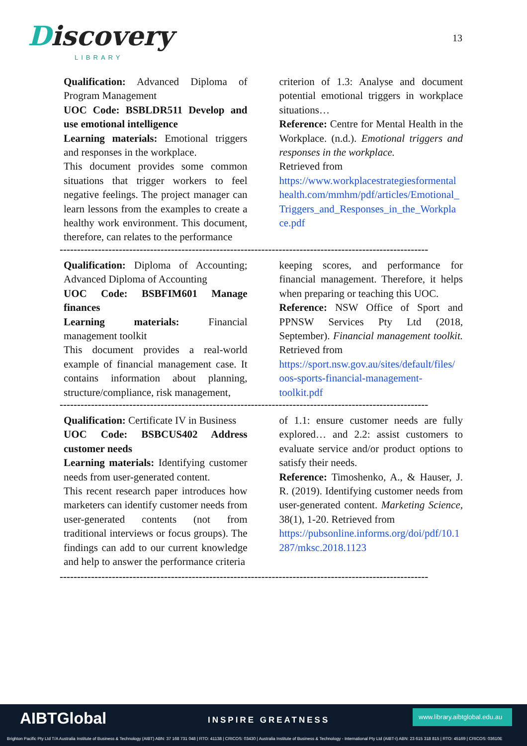Discovery
LIBRARY
13
Qualification: Advanced Diploma of Program Management
UOC Code: BSBLDR511 Develop and use emotional intelligence
Learning materials: Emotional triggers and responses in the workplace.
This document provides some common situations that trigger workers to feel negative feelings. The project manager can learn lessons from the examples to create a healthy work environment. This document, therefore, can relates to the performance
criterion of 1.3: Analyse and document potential emotional triggers in workplace situations…
Reference: Centre for Mental Health in the Workplace. (n.d.). Emotional triggers and responses in the workplace.
Retrieved from
https://www.workplacestrategiesformental health.com/mmhm/pdf/articles/Emotional_ Triggers_and_Responses_in_the_Workpla ce.pdf
----------------------------------------------------------------------------------------------------------
Qualification: Diploma of Accounting; Advanced Diploma of Accounting
UOC Code: BSBFIM601 Manage finances
Learning materials: Financial management toolkit
This document provides a real-world example of financial management case. It contains information about planning, structure/compliance, risk management,
keeping scores, and performance for financial management. Therefore, it helps when preparing or teaching this UOC.
Reference: NSW Office of Sport and PPNSW Services Pty Ltd (2018, September). Financial management toolkit. Retrieved from
https://sport.nsw.gov.au/sites/default/files/ oos-sports-financial-management-toolkit.pdf
----------------------------------------------------------------------------------------------------------
Qualification: Certificate IV in Business
UOC Code: BSBCUS402 Address customer needs
Learning materials: Identifying customer needs from user-generated content.
This recent research paper introduces how marketers can identify customer needs from user-generated contents (not from traditional interviews or focus groups). The findings can add to our current knowledge and help to answer the performance criteria
of 1.1: ensure customer needs are fully explored… and 2.2: assist customers to evaluate service and/or product options to satisfy their needs.
Reference: Timoshenko, A., & Hauser, J. R. (2019). Identifying customer needs from user-generated content. Marketing Science, 38(1), 1-20. Retrieved from
https://pubsonline.informs.org/doi/pdf/10.1 287/mksc.2018.1123
----------------------------------------------------------------------------------------------------------
AIBTGlobal INSPIRE GREATNESS
www.library.aibtglobal.edu.au
Brighton Pacific Pty Ltd T/A Australia Institute of Business & Technology (AIBT) ABN: 37 168 731 048 | RTO: 41138 | CRICOS: 03430 | Australia Institute of Business & Technology - International Pty Ltd (AIBT-I) ABN: 23 615 318 815 | RTO: 45169 | CRICOS: 03610E